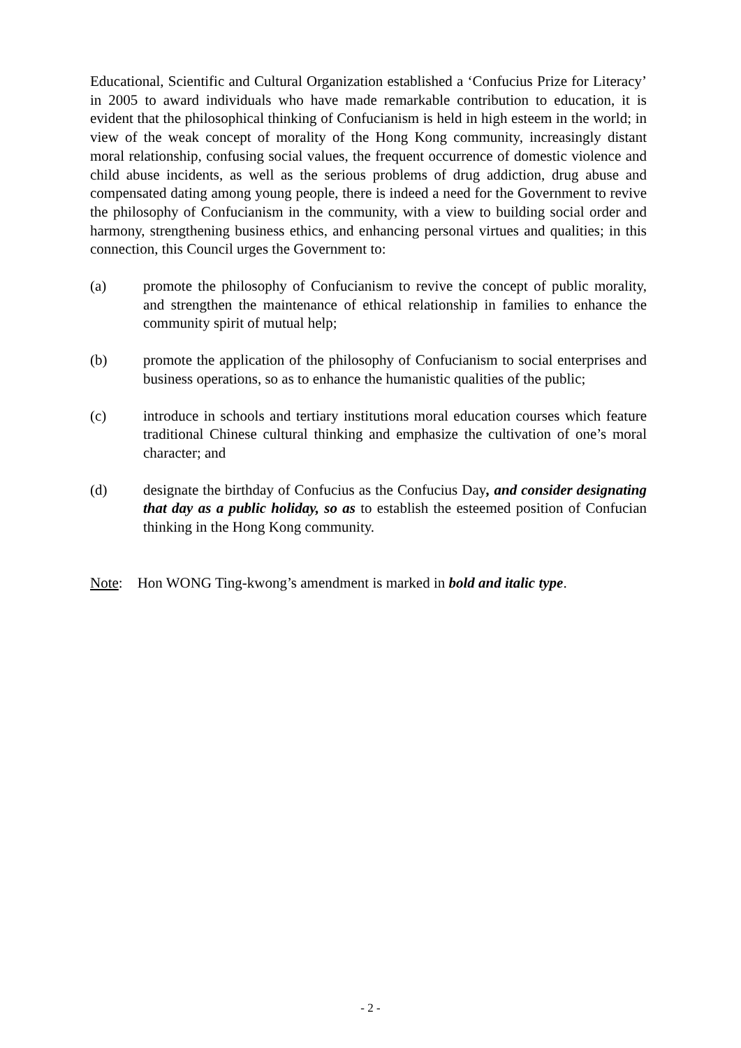Educational, Scientific and Cultural Organization established a ‘Confucius Prize for Literacy’ in 2005 to award individuals who have made remarkable contribution to education, it is evident that the philosophical thinking of Confucianism is held in high esteem in the world; in view of the weak concept of morality of the Hong Kong community, increasingly distant moral relationship, confusing social values, the frequent occurrence of domestic violence and child abuse incidents, as well as the serious problems of drug addiction, drug abuse and compensated dating among young people, there is indeed a need for the Government to revive the philosophy of Confucianism in the community, with a view to building social order and harmony, strengthening business ethics, and enhancing personal virtues and qualities; in this connection, this Council urges the Government to:
(a) promote the philosophy of Confucianism to revive the concept of public morality, and strengthen the maintenance of ethical relationship in families to enhance the community spirit of mutual help;
(b) promote the application of the philosophy of Confucianism to social enterprises and business operations, so as to enhance the humanistic qualities of the public;
(c) introduce in schools and tertiary institutions moral education courses which feature traditional Chinese cultural thinking and emphasize the cultivation of one’s moral character; and
(d) designate the birthday of Confucius as the Confucius Day, and consider designating that day as a public holiday, so as to establish the esteemed position of Confucian thinking in the Hong Kong community.
Note: Hon WONG Ting-kwong’s amendment is marked in bold and italic type.
- 2 -